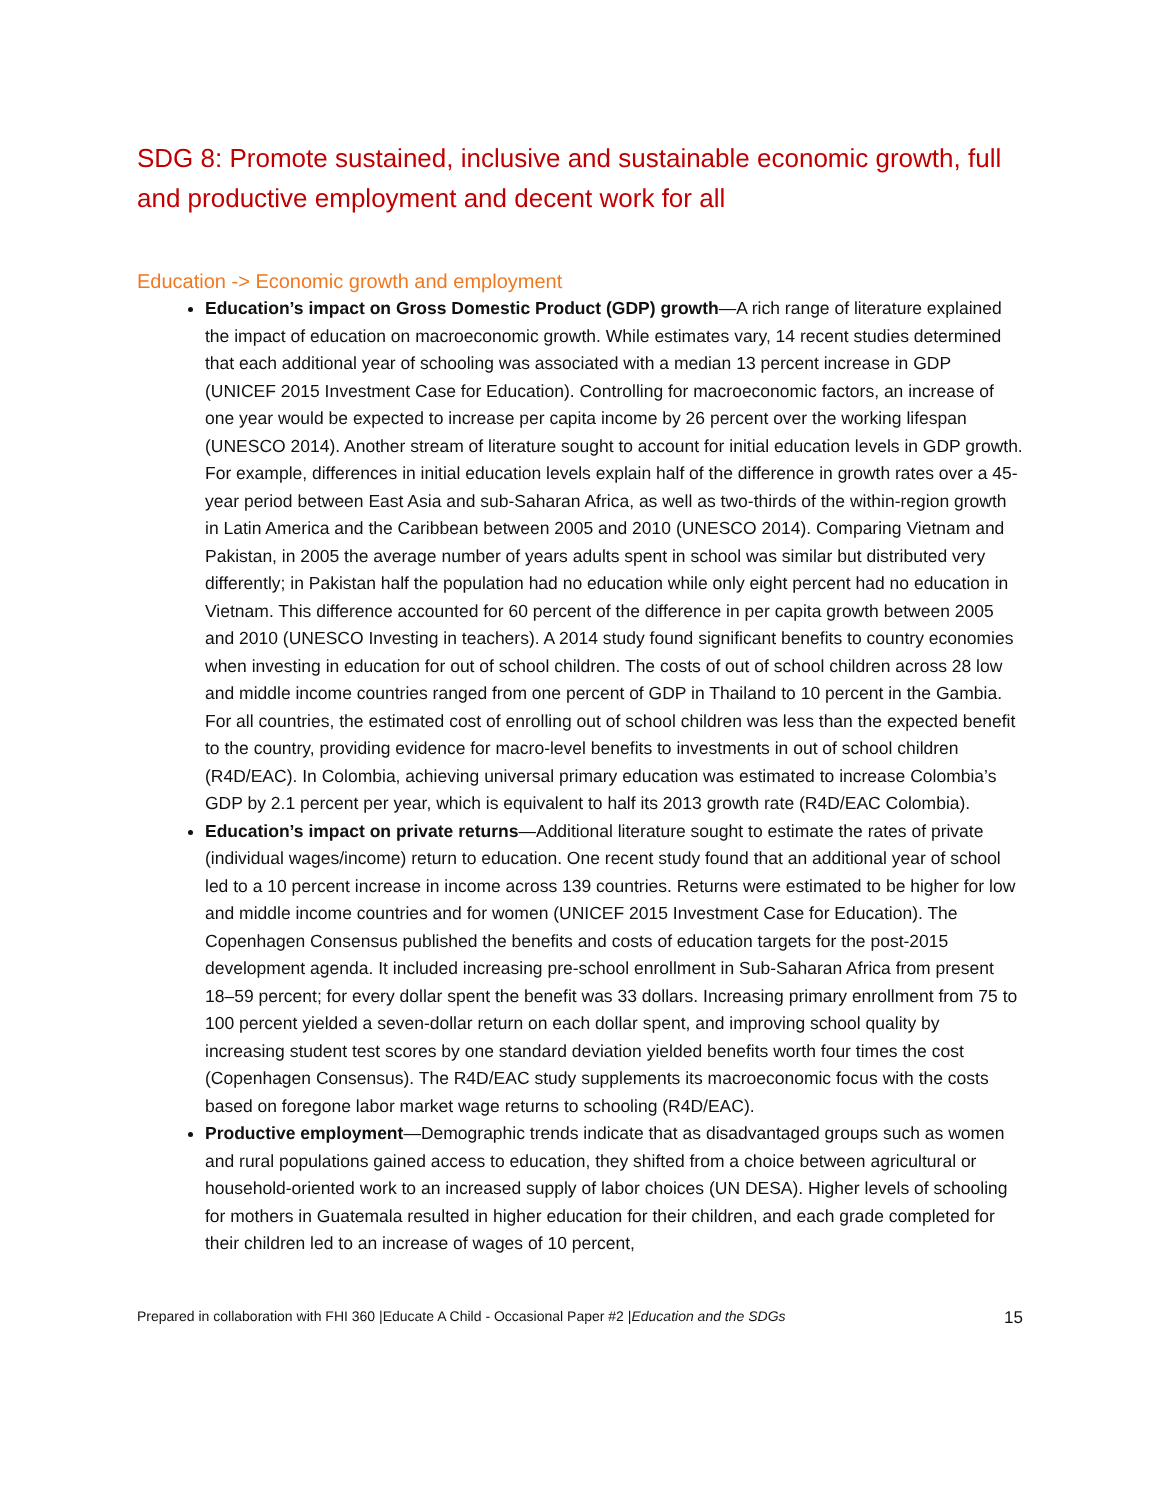SDG 8: Promote sustained, inclusive and sustainable economic growth, full and productive employment and decent work for all
Education -> Economic growth and employment
Education’s impact on Gross Domestic Product (GDP) growth—A rich range of literature explained the impact of education on macroeconomic growth. While estimates vary, 14 recent studies determined that each additional year of schooling was associated with a median 13 percent increase in GDP (UNICEF 2015 Investment Case for Education). Controlling for macroeconomic factors, an increase of one year would be expected to increase per capita income by 26 percent over the working lifespan (UNESCO 2014). Another stream of literature sought to account for initial education levels in GDP growth. For example, differences in initial education levels explain half of the difference in growth rates over a 45-year period between East Asia and sub-Saharan Africa, as well as two-thirds of the within-region growth in Latin America and the Caribbean between 2005 and 2010 (UNESCO 2014). Comparing Vietnam and Pakistan, in 2005 the average number of years adults spent in school was similar but distributed very differently; in Pakistan half the population had no education while only eight percent had no education in Vietnam. This difference accounted for 60 percent of the difference in per capita growth between 2005 and 2010 (UNESCO Investing in teachers). A 2014 study found significant benefits to country economies when investing in education for out of school children. The costs of out of school children across 28 low and middle income countries ranged from one percent of GDP in Thailand to 10 percent in the Gambia. For all countries, the estimated cost of enrolling out of school children was less than the expected benefit to the country, providing evidence for macro-level benefits to investments in out of school children (R4D/EAC). In Colombia, achieving universal primary education was estimated to increase Colombia’s GDP by 2.1 percent per year, which is equivalent to half its 2013 growth rate (R4D/EAC Colombia).
Education’s impact on private returns—Additional literature sought to estimate the rates of private (individual wages/income) return to education. One recent study found that an additional year of school led to a 10 percent increase in income across 139 countries. Returns were estimated to be higher for low and middle income countries and for women (UNICEF 2015 Investment Case for Education). The Copenhagen Consensus published the benefits and costs of education targets for the post-2015 development agenda. It included increasing pre-school enrollment in Sub-Saharan Africa from present 18–59 percent; for every dollar spent the benefit was 33 dollars. Increasing primary enrollment from 75 to 100 percent yielded a seven-dollar return on each dollar spent, and improving school quality by increasing student test scores by one standard deviation yielded benefits worth four times the cost (Copenhagen Consensus). The R4D/EAC study supplements its macroeconomic focus with the costs based on foregone labor market wage returns to schooling (R4D/EAC).
Productive employment—Demographic trends indicate that as disadvantaged groups such as women and rural populations gained access to education, they shifted from a choice between agricultural or household-oriented work to an increased supply of labor choices (UN DESA). Higher levels of schooling for mothers in Guatemala resulted in higher education for their children, and each grade completed for their children led to an increase of wages of 10 percent,
Prepared in collaboration with FHI 360 |Educate A Child - Occasional Paper #2 |Education and the SDGs 15